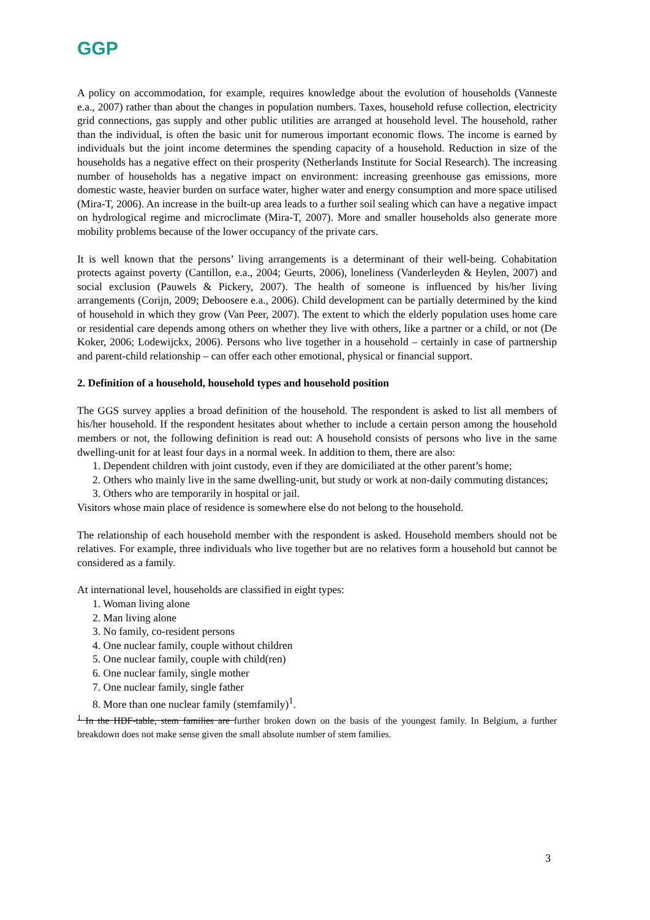GGP
A policy on accommodation, for example, requires knowledge about the evolution of households (Vanneste e.a., 2007) rather than about the changes in population numbers. Taxes, household refuse collection, electricity grid connections, gas supply and other public utilities are arranged at household level. The household, rather than the individual, is often the basic unit for numerous important economic flows. The income is earned by individuals but the joint income determines the spending capacity of a household. Reduction in size of the households has a negative effect on their prosperity (Netherlands Institute for Social Research). The increasing number of households has a negative impact on environment: increasing greenhouse gas emissions, more domestic waste, heavier burden on surface water, higher water and energy consumption and more space utilised (Mira-T, 2006). An increase in the built-up area leads to a further soil sealing which can have a negative impact on hydrological regime and microclimate (Mira-T, 2007). More and smaller households also generate more mobility problems because of the lower occupancy of the private cars.
It is well known that the persons’ living arrangements is a determinant of their well-being. Cohabitation protects against poverty (Cantillon, e.a., 2004; Geurts, 2006), loneliness (Vanderleyden & Heylen, 2007) and social exclusion (Pauwels & Pickery, 2007). The health of someone is influenced by his/her living arrangements (Corijn, 2009; Deboosere e.a., 2006). Child development can be partially determined by the kind of household in which they grow (Van Peer, 2007). The extent to which the elderly population uses home care or residential care depends among others on whether they live with others, like a partner or a child, or not (De Koker, 2006; Lodewijckx, 2006). Persons who live together in a household – certainly in case of partnership and parent-child relationship – can offer each other emotional, physical or financial support.
2. Definition of a household, household types and household position
The GGS survey applies a broad definition of the household. The respondent is asked to list all members of his/her household. If the respondent hesitates about whether to include a certain person among the household members or not, the following definition is read out: A household consists of persons who live in the same dwelling-unit for at least four days in a normal week. In addition to them, there are also:
1. Dependent children with joint custody, even if they are domiciliated at the other parent’s home;
2. Others who mainly live in the same dwelling-unit, but study or work at non-daily commuting distances;
3. Others who are temporarily in hospital or jail.
Visitors whose main place of residence is somewhere else do not belong to the household.
The relationship of each household member with the respondent is asked. Household members should not be relatives. For example, three individuals who live together but are no relatives form a household but cannot be considered as a family.
At international level, households are classified in eight types:
1. Woman living alone
2. Man living alone
3. No family, co-resident persons
4. One nuclear family, couple without children
5. One nuclear family, couple with child(ren)
6. One nuclear family, single mother
7. One nuclear family, single father
8. More than one nuclear family (stemfamily)<sup>1</sup>.
<sup>1</sup> In the HDF-table, stem families are further broken down on the basis of the youngest family. In Belgium, a further breakdown does not make sense given the small absolute number of stem families.
3